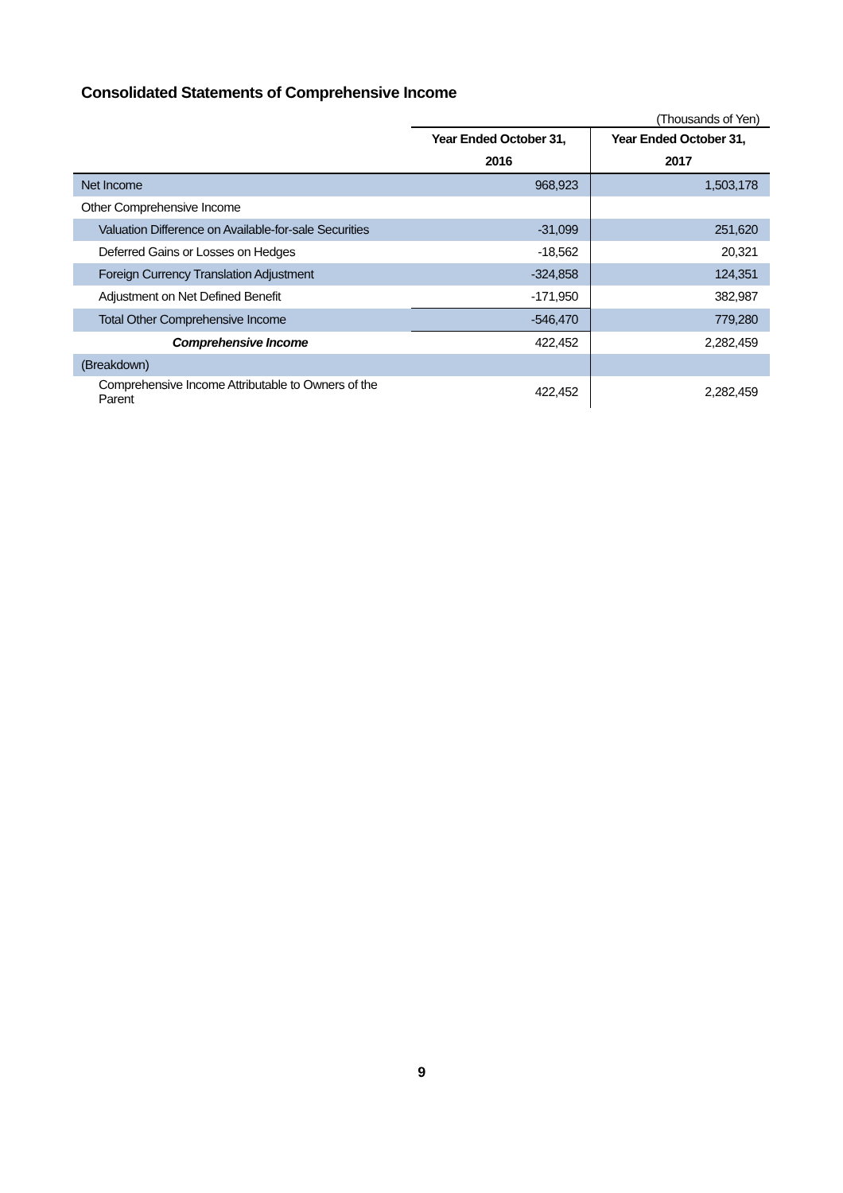Consolidated Statements of Comprehensive Income
(Thousands of Yen)
| | Year Ended October 31, | Year Ended October 31, |
| --- | --- | --- |
| | 2016 | 2017 |
| Net Income | 968,923 | 1,503,178 |
| Other Comprehensive Income | | |
| Valuation Difference on Available-for-sale Securities | -31,099 | 251,620 |
| Deferred Gains or Losses on Hedges | -18,562 | 20,321 |
| Foreign Currency Translation Adjustment | -324,858 | 124,351 |
| Adjustment on Net Defined Benefit | -171,950 | 382,987 |
| Total Other Comprehensive Income | -546,470 | 779,280 |
| Comprehensive Income | 422,452 | 2,282,459 |
| (Breakdown) | | |
| Comprehensive Income Attributable to Owners of the Parent | 422,452 | 2,282,459 |
9